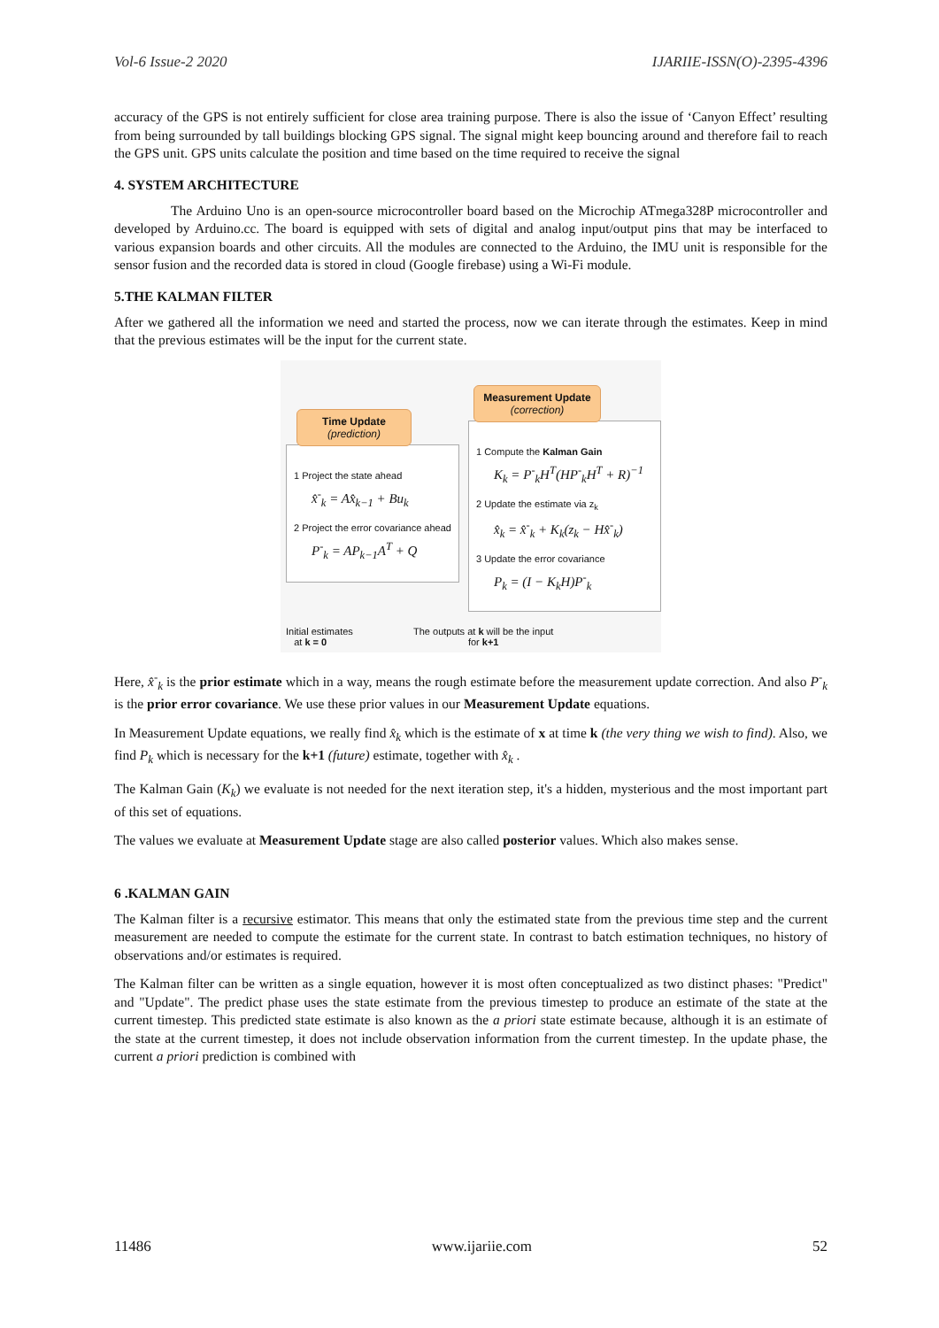Vol-6 Issue-2 2020 IJARIIE-ISSN(O)-2395-4396
accuracy of the GPS is not entirely sufficient for close area training purpose. There is also the issue of ‘Canyon Effect’ resulting from being surrounded by tall buildings blocking GPS signal. The signal might keep bouncing around and therefore fail to reach the GPS unit. GPS units calculate the position and time based on the time required to receive the signal
4. SYSTEM ARCHITECTURE
The Arduino Uno is an open-source microcontroller board based on the Microchip ATmega328P microcontroller and developed by Arduino.cc. The board is equipped with sets of digital and analog input/output pins that may be interfaced to various expansion boards and other circuits. All the modules are connected to the Arduino, the IMU unit is responsible for the sensor fusion and the recorded data is stored in cloud (Google firebase) using a Wi-Fi module.
5.THE KALMAN FILTER
After we gathered all the information we need and started the process, now we can iterate through the estimates. Keep in mind that the previous estimates will be the input for the current state.
1 Project the state ahead
x̂<sup>-</sup><sub>k</sub> = Ax̂<sub>k−1</sub> + Bu<sub>k</sub>
2 Project the error covariance ahead
P<sup>-</sup><sub>k</sub> = AP<sub>k−1</sub>A<sup>T</sup> + Q
Time Update
(prediction)
1 Compute the Kalman Gain
K<sub>k</sub> = P<sup>-</sup><sub>k</sub>H<sup>T</sup>(HP<sup>-</sup><sub>k</sub>H<sup>T</sup> + R)<sup>−1</sup>
2 Update the estimate via z<sub>k</sub>
x̂<sub>k</sub> = x̂<sup>-</sup><sub>k</sub> + K<sub>k</sub>(z<sub>k</sub> − Hx̂<sup>-</sup><sub>k</sub>)
3 Update the error covariance
P<sub>k</sub> = (I − K<sub>k</sub>H)P<sup>-</sup><sub>k</sub>
Measurement Update
(correction)
Initial estimates
at k = 0
The outputs at k will be the input
for k+1
Here, x̂<sup>-</sup><sub>k</sub> is the prior estimate which in a way, means the rough estimate before the measurement update correction. And also P<sup>-</sup><sub>k</sub> is the prior error covariance. We use these prior values in our Measurement Update equations.
In Measurement Update equations, we really find x̂<sub>k</sub> which is the estimate of x at time k (the very thing we wish to find). Also, we find P<sub>k</sub> which is necessary for the k+1 (future) estimate, together with x̂<sub>k</sub> .
The Kalman Gain (K<sub>k</sub>) we evaluate is not needed for the next iteration step, it's a hidden, mysterious and the most important part of this set of equations.
The values we evaluate at Measurement Update stage are also called posterior values. Which also makes sense.
6 .KALMAN GAIN
The Kalman filter is a recursive estimator. This means that only the estimated state from the previous time step and the current measurement are needed to compute the estimate for the current state. In contrast to batch estimation techniques, no history of observations and/or estimates is required.
The Kalman filter can be written as a single equation, however it is most often conceptualized as two distinct phases: "Predict" and "Update". The predict phase uses the state estimate from the previous timestep to produce an estimate of the state at the current timestep. This predicted state estimate is also known as the a priori state estimate because, although it is an estimate of the state at the current timestep, it does not include observation information from the current timestep. In the update phase, the current a priori prediction is combined with
11486 www.ijariie.com 52